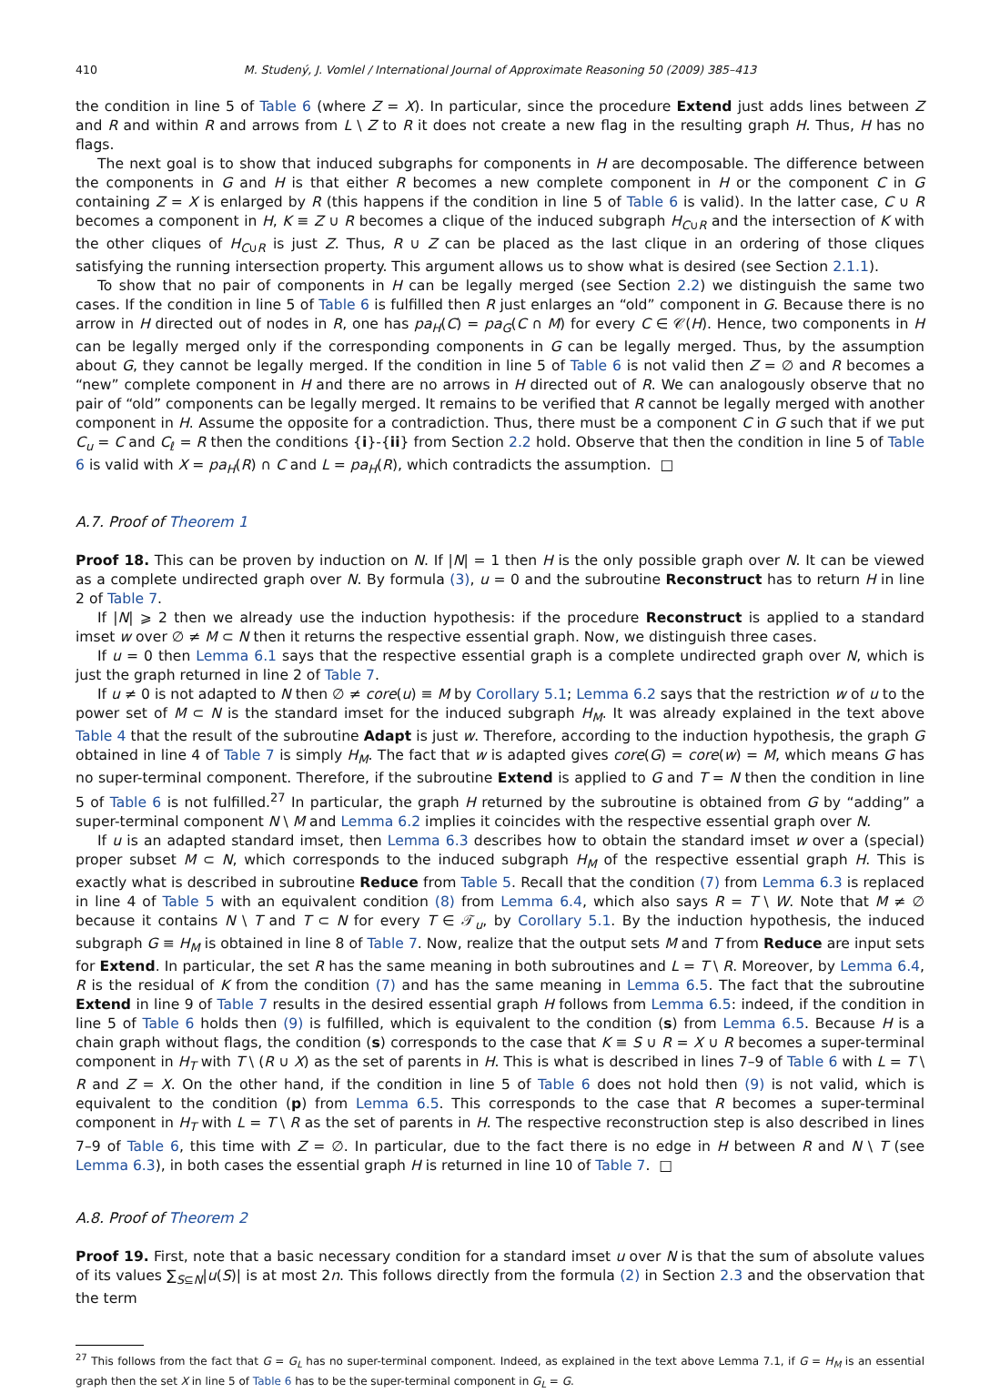410 M. Studený, J. Vomlel / International Journal of Approximate Reasoning 50 (2009) 385–413
the condition in line 5 of Table 6 (where Z = X). In particular, since the procedure Extend just adds lines between Z and R and within R and arrows from L \ Z to R it does not create a new flag in the resulting graph H. Thus, H has no flags.
The next goal is to show that induced subgraphs for components in H are decomposable. The difference between the components in G and H is that either R becomes a new complete component in H or the component C in G containing Z = X is enlarged by R (this happens if the condition in line 5 of Table 6 is valid). In the latter case, C ∪ R becomes a component in H, K ≡ Z ∪ R becomes a clique of the induced subgraph H<sub>C∪R</sub> and the intersection of K with the other cliques of H<sub>C∪R</sub> is just Z. Thus, R ∪ Z can be placed as the last clique in an ordering of those cliques satisfying the running intersection property. This argument allows us to show what is desired (see Section 2.1.1).
To show that no pair of components in H can be legally merged (see Section 2.2) we distinguish the same two cases. If the condition in line 5 of Table 6 is fulfilled then R just enlarges an “old” component in G. Because there is no arrow in H directed out of nodes in R, one has pa<sub>H</sub>(C) = pa<sub>G</sub>(C ∩ M) for every C ∈ 𝒞(H). Hence, two components in H can be legally merged only if the corresponding components in G can be legally merged. Thus, by the assumption about G, they cannot be legally merged. If the condition in line 5 of Table 6 is not valid then Z = ∅ and R becomes a “new” complete component in H and there are no arrows in H directed out of R. We can analogously observe that no pair of “old” components can be legally merged. It remains to be verified that R cannot be legally merged with another component in H. Assume the opposite for a contradiction. Thus, there must be a component C in G such that if we put C<sub>u</sub> = C and C<sub>ℓ</sub> = R then the conditions {i}-{ii} from Section 2.2 hold. Observe that then the condition in line 5 of Table 6 is valid with X = pa<sub>H</sub>(R) ∩ C and L = pa<sub>H</sub>(R), which contradicts the assumption. □
A.7. Proof of Theorem 1
Proof 18. This can be proven by induction on N. If |N| = 1 then H is the only possible graph over N. It can be viewed as a complete undirected graph over N. By formula (3), u = 0 and the subroutine Reconstruct has to return H in line 2 of Table 7.
If |N| ⩾ 2 then we already use the induction hypothesis: if the procedure Reconstruct is applied to a standard imset w over ∅ ≠ M ⊂ N then it returns the respective essential graph. Now, we distinguish three cases.
If u = 0 then Lemma 6.1 says that the respective essential graph is a complete undirected graph over N, which is just the graph returned in line 2 of Table 7.
If u ≠ 0 is not adapted to N then ∅ ≠ core(u) ≡ M by Corollary 5.1; Lemma 6.2 says that the restriction w of u to the power set of M ⊂ N is the standard imset for the induced subgraph H<sub>M</sub>. It was already explained in the text above Table 4 that the result of the subroutine Adapt is just w. Therefore, according to the induction hypothesis, the graph G obtained in line 4 of Table 7 is simply H<sub>M</sub>. The fact that w is adapted gives core(G) = core(w) = M, which means G has no super-terminal component. Therefore, if the subroutine Extend is applied to G and T = N then the condition in line 5 of Table 6 is not fulfilled.<sup>27</sup> In particular, the graph H returned by the subroutine is obtained from G by “adding” a super-terminal component N \ M and Lemma 6.2 implies it coincides with the respective essential graph over N.
If u is an adapted standard imset, then Lemma 6.3 describes how to obtain the standard imset w over a (special) proper subset M ⊂ N, which corresponds to the induced subgraph H<sub>M</sub> of the respective essential graph H. This is exactly what is described in subroutine Reduce from Table 5. Recall that the condition (7) from Lemma 6.3 is replaced in line 4 of Table 5 with an equivalent condition (8) from Lemma 6.4, which also says R = T \ W. Note that M ≠ ∅ because it contains N \ T and T ⊂ N for every T ∈ 𝒯<sub>u</sub>, by Corollary 5.1. By the induction hypothesis, the induced subgraph G ≡ H<sub>M</sub> is obtained in line 8 of Table 7. Now, realize that the output sets M and T from Reduce are input sets for Extend. In particular, the set R has the same meaning in both subroutines and L = T \ R. Moreover, by Lemma 6.4, R is the residual of K from the condition (7) and has the same meaning in Lemma 6.5. The fact that the subroutine Extend in line 9 of Table 7 results in the desired essential graph H follows from Lemma 6.5: indeed, if the condition in line 5 of Table 6 holds then (9) is fulfilled, which is equivalent to the condition (s) from Lemma 6.5. Because H is a chain graph without flags, the condition (s) corresponds to the case that K ≡ S ∪ R = X ∪ R becomes a super-terminal component in H<sub>T</sub> with T \ (R ∪ X) as the set of parents in H. This is what is described in lines 7–9 of Table 6 with L = T \ R and Z = X. On the other hand, if the condition in line 5 of Table 6 does not hold then (9) is not valid, which is equivalent to the condition (p) from Lemma 6.5. This corresponds to the case that R becomes a super-terminal component in H<sub>T</sub> with L = T \ R as the set of parents in H. The respective reconstruction step is also described in lines 7–9 of Table 6, this time with Z = ∅. In particular, due to the fact there is no edge in H between R and N \ T (see Lemma 6.3), in both cases the essential graph H is returned in line 10 of Table 7. □
A.8. Proof of Theorem 2
Proof 19. First, note that a basic necessary condition for a standard imset u over N is that the sum of absolute values of its values ∑<sub>S⊆N</sub>|u(S)| is at most 2n. This follows directly from the formula (2) in Section 2.3 and the observation that the term
<sup>27</sup> This follows from the fact that G = G<sub>L</sub> has no super-terminal component. Indeed, as explained in the text above Lemma 7.1, if G = H<sub>M</sub> is an essential graph then the set X in line 5 of Table 6 has to be the super-terminal component in G<sub>L</sub> = G.